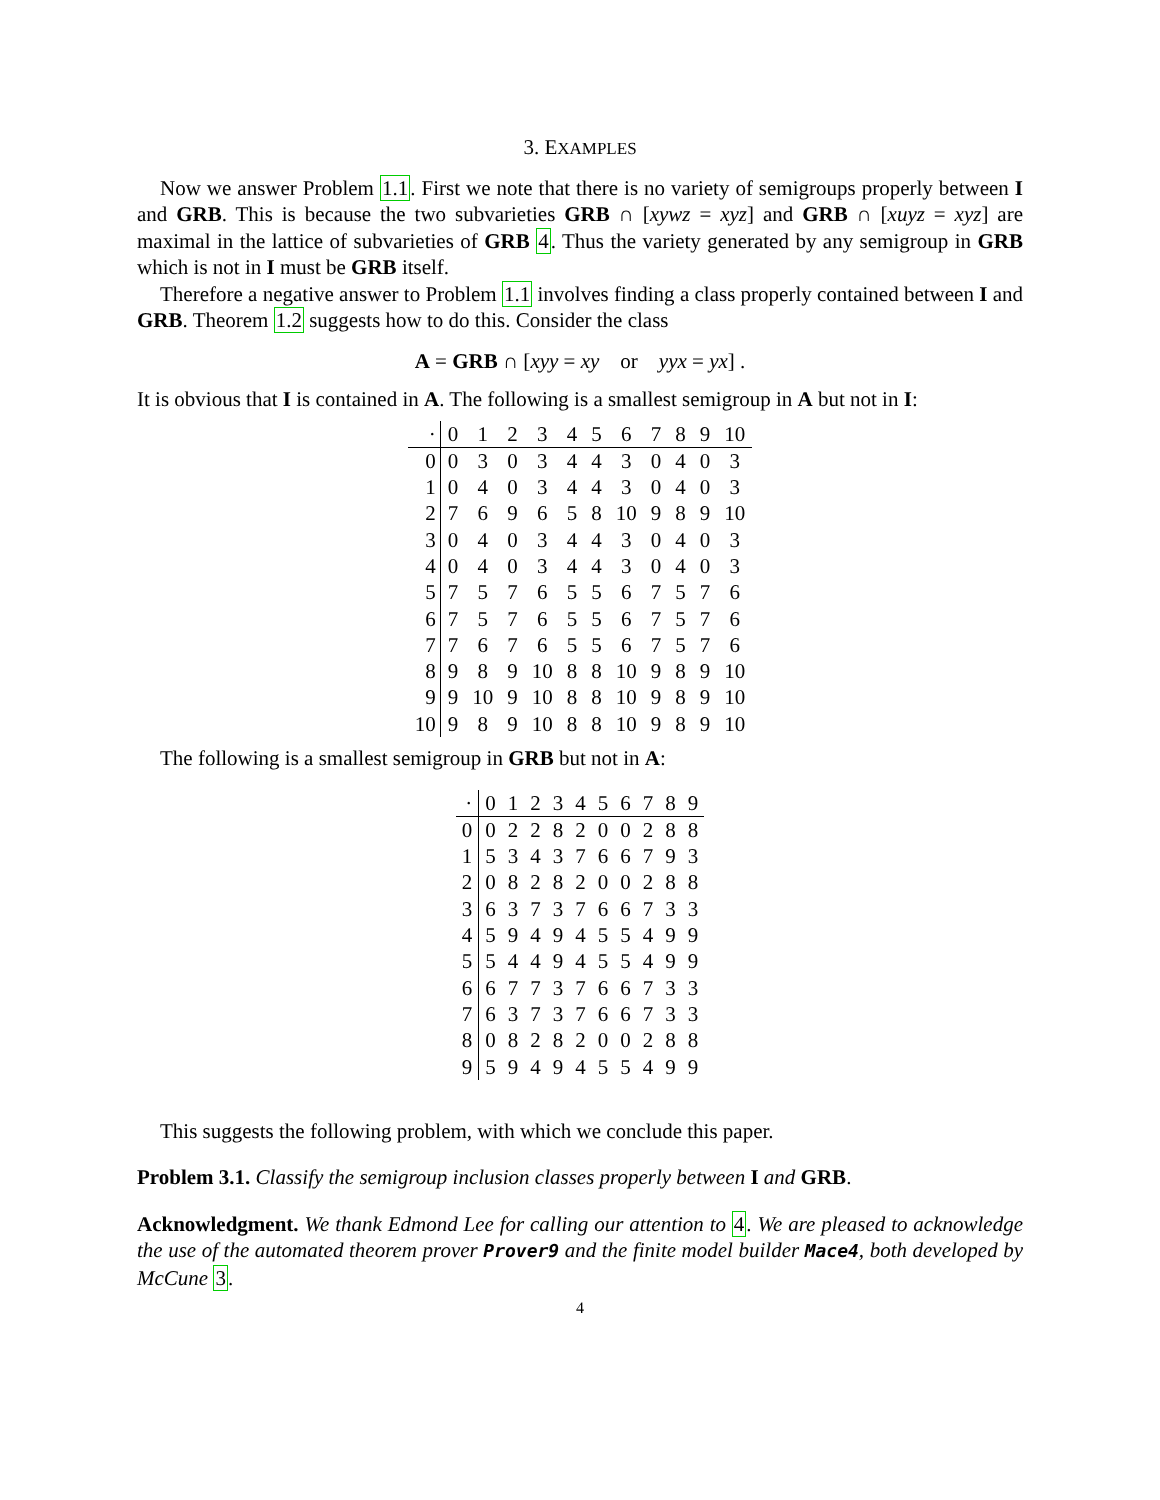3. EXAMPLES
Now we answer Problem 1.1. First we note that there is no variety of semigroups properly between I and GRB. This is because the two subvarieties GRB ∩ [xywz = xyz] and GRB ∩ [xuyz = xyz] are maximal in the lattice of subvarieties of GRB 4. Thus the variety generated by any semigroup in GRB which is not in I must be GRB itself.
Therefore a negative answer to Problem 1.1 involves finding a class properly contained between I and GRB. Theorem 1.2 suggests how to do this. Consider the class
A = GRB ∩ [xyy = xy or yyx = yx] .
It is obvious that I is contained in A. The following is a smallest semigroup in A but not in I:
| · | 0 | 1 | 2 | 3 | 4 | 5 | 6 | 7 | 8 | 9 | 10 |
| --- | --- | --- | --- | --- | --- | --- | --- | --- | --- | --- | --- |
| 0 | 0 | 3 | 0 | 3 | 4 | 4 | 3 | 0 | 4 | 0 | 3 |
| 1 | 0 | 4 | 0 | 3 | 4 | 4 | 3 | 0 | 4 | 0 | 3 |
| 2 | 7 | 6 | 9 | 6 | 5 | 8 | 10 | 9 | 8 | 9 | 10 |
| 3 | 0 | 4 | 0 | 3 | 4 | 4 | 3 | 0 | 4 | 0 | 3 |
| 4 | 0 | 4 | 0 | 3 | 4 | 4 | 3 | 0 | 4 | 0 | 3 |
| 5 | 7 | 5 | 7 | 6 | 5 | 5 | 6 | 7 | 5 | 7 | 6 |
| 6 | 7 | 5 | 7 | 6 | 5 | 5 | 6 | 7 | 5 | 7 | 6 |
| 7 | 7 | 6 | 7 | 6 | 5 | 5 | 6 | 7 | 5 | 7 | 6 |
| 8 | 9 | 8 | 9 | 10 | 8 | 8 | 10 | 9 | 8 | 9 | 10 |
| 9 | 9 | 10 | 9 | 10 | 8 | 8 | 10 | 9 | 8 | 9 | 10 |
| 10 | 9 | 8 | 9 | 10 | 8 | 8 | 10 | 9 | 8 | 9 | 10 |
The following is a smallest semigroup in GRB but not in A:
| · | 0 | 1 | 2 | 3 | 4 | 5 | 6 | 7 | 8 | 9 |
| --- | --- | --- | --- | --- | --- | --- | --- | --- | --- | --- |
| 0 | 0 | 2 | 2 | 8 | 2 | 0 | 0 | 2 | 8 | 8 |
| 1 | 5 | 3 | 4 | 3 | 7 | 6 | 6 | 7 | 9 | 3 |
| 2 | 0 | 8 | 2 | 8 | 2 | 0 | 0 | 2 | 8 | 8 |
| 3 | 6 | 3 | 7 | 3 | 7 | 6 | 6 | 7 | 3 | 3 |
| 4 | 5 | 9 | 4 | 9 | 4 | 5 | 5 | 4 | 9 | 9 |
| 5 | 5 | 4 | 4 | 9 | 4 | 5 | 5 | 4 | 9 | 9 |
| 6 | 6 | 7 | 7 | 3 | 7 | 6 | 6 | 7 | 3 | 3 |
| 7 | 6 | 3 | 7 | 3 | 7 | 6 | 6 | 7 | 3 | 3 |
| 8 | 0 | 8 | 2 | 8 | 2 | 0 | 0 | 2 | 8 | 8 |
| 9 | 5 | 9 | 4 | 9 | 4 | 5 | 5 | 4 | 9 | 9 |
This suggests the following problem, with which we conclude this paper.
Problem 3.1. Classify the semigroup inclusion classes properly between I and GRB.
Acknowledgment. We thank Edmond Lee for calling our attention to 4. We are pleased to acknowledge the use of the automated theorem prover Prover9 and the finite model builder Mace4, both developed by McCune 3.
4